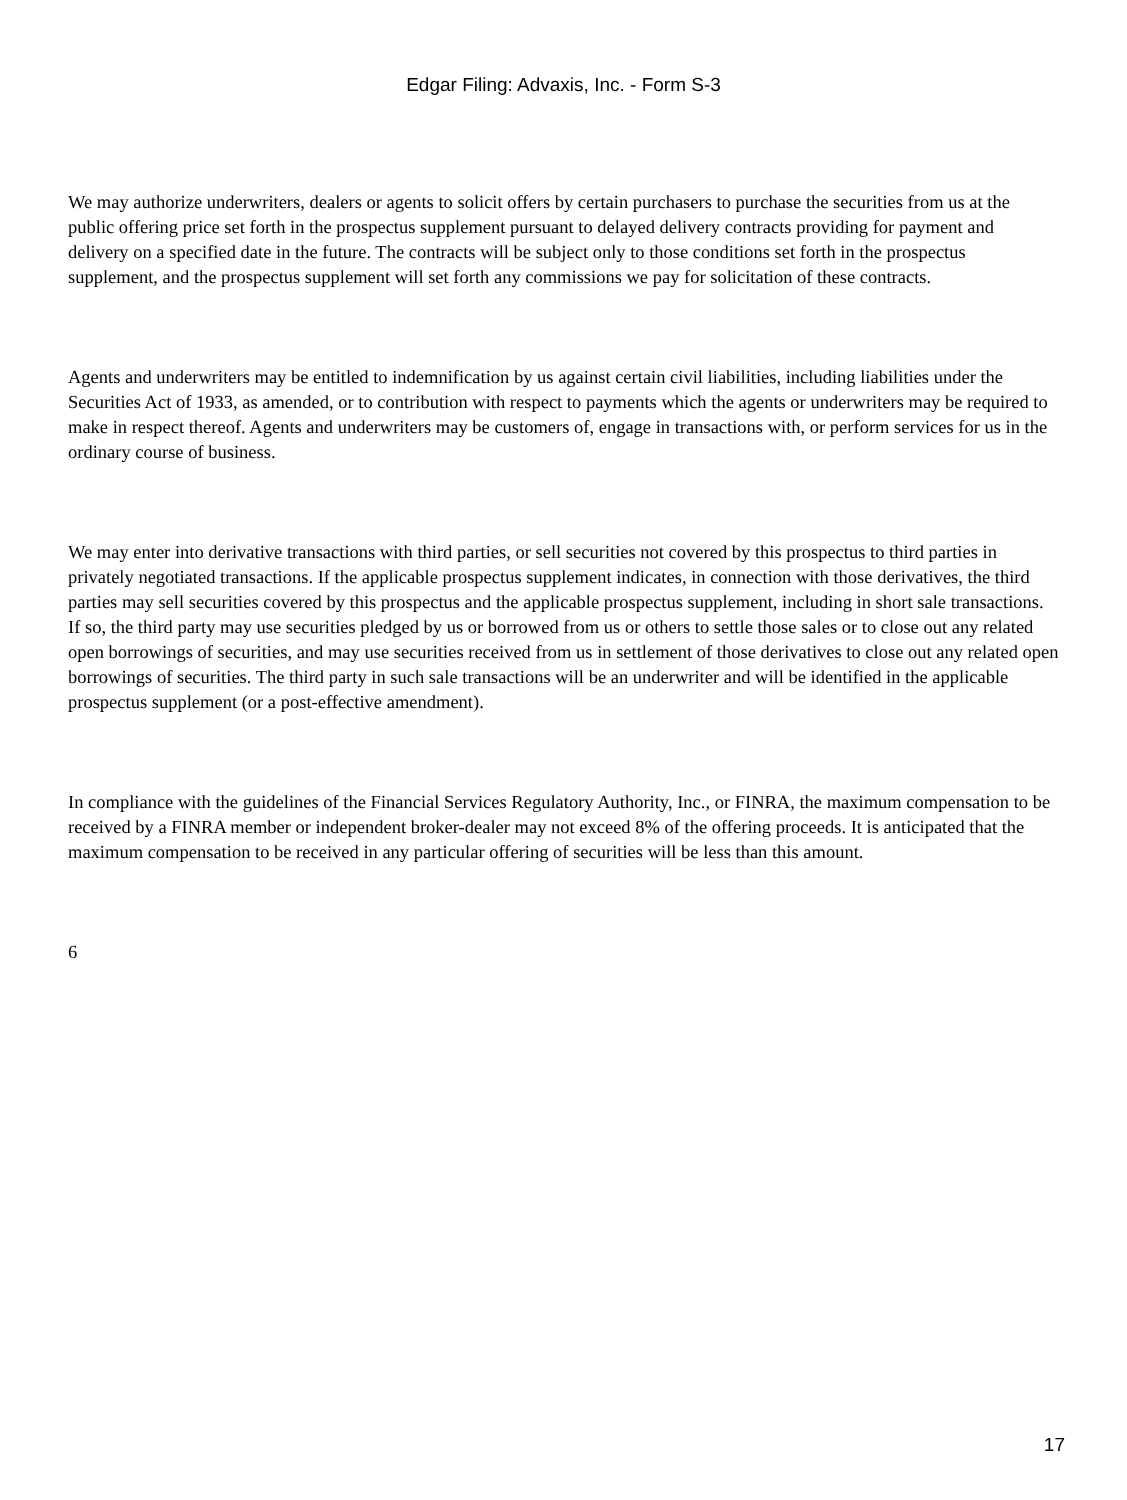Edgar Filing: Advaxis, Inc. - Form S-3
We may authorize underwriters, dealers or agents to solicit offers by certain purchasers to purchase the securities from us at the public offering price set forth in the prospectus supplement pursuant to delayed delivery contracts providing for payment and delivery on a specified date in the future. The contracts will be subject only to those conditions set forth in the prospectus supplement, and the prospectus supplement will set forth any commissions we pay for solicitation of these contracts.
Agents and underwriters may be entitled to indemnification by us against certain civil liabilities, including liabilities under the Securities Act of 1933, as amended, or to contribution with respect to payments which the agents or underwriters may be required to make in respect thereof. Agents and underwriters may be customers of, engage in transactions with, or perform services for us in the ordinary course of business.
We may enter into derivative transactions with third parties, or sell securities not covered by this prospectus to third parties in privately negotiated transactions. If the applicable prospectus supplement indicates, in connection with those derivatives, the third parties may sell securities covered by this prospectus and the applicable prospectus supplement, including in short sale transactions. If so, the third party may use securities pledged by us or borrowed from us or others to settle those sales or to close out any related open borrowings of securities, and may use securities received from us in settlement of those derivatives to close out any related open borrowings of securities. The third party in such sale transactions will be an underwriter and will be identified in the applicable prospectus supplement (or a post-effective amendment).
In compliance with the guidelines of the Financial Services Regulatory Authority, Inc., or FINRA, the maximum compensation to be received by a FINRA member or independent broker-dealer may not exceed 8% of the offering proceeds. It is anticipated that the maximum compensation to be received in any particular offering of securities will be less than this amount.
6
17